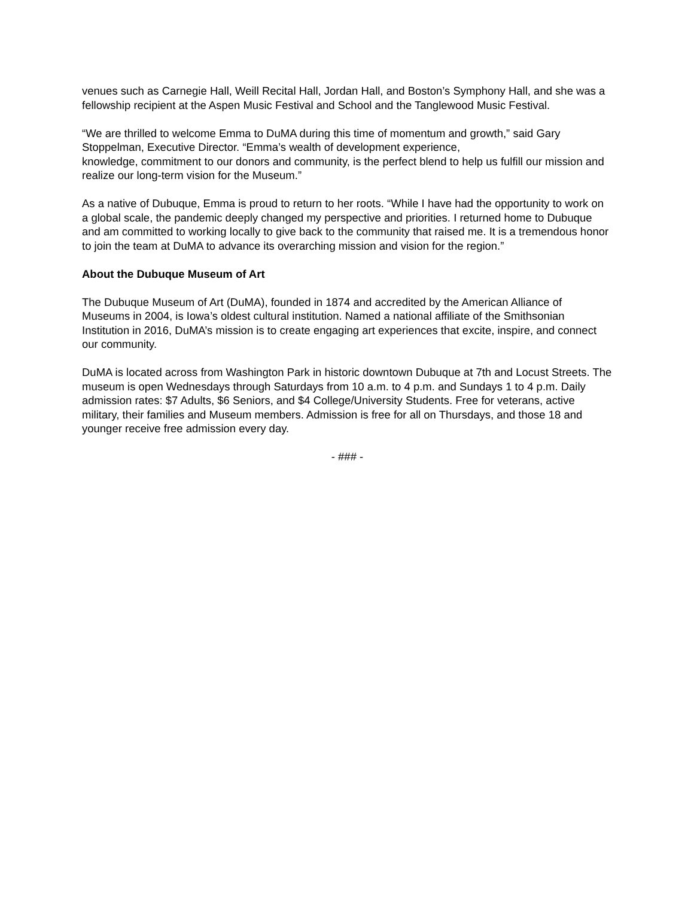venues such as Carnegie Hall, Weill Recital Hall, Jordan Hall, and Boston’s Symphony Hall, and she was a fellowship recipient at the Aspen Music Festival and School and the Tanglewood Music Festival.
“We are thrilled to welcome Emma to DuMA during this time of momentum and growth,” said Gary Stoppelman, Executive Director. “Emma’s wealth of development experience,
knowledge, commitment to our donors and community, is the perfect blend to help us fulfill our mission and realize our long-term vision for the Museum.”
As a native of Dubuque, Emma is proud to return to her roots. “While I have had the opportunity to work on a global scale, the pandemic deeply changed my perspective and priorities. I returned home to Dubuque and am committed to working locally to give back to the community that raised me. It is a tremendous honor to join the team at DuMA to advance its overarching mission and vision for the region.”
About the Dubuque Museum of Art
The Dubuque Museum of Art (DuMA), founded in 1874 and accredited by the American Alliance of Museums in 2004, is Iowa’s oldest cultural institution. Named a national affiliate of the Smithsonian Institution in 2016, DuMA’s mission is to create engaging art experiences that excite, inspire, and connect our community.
DuMA is located across from Washington Park in historic downtown Dubuque at 7th and Locust Streets. The museum is open Wednesdays through Saturdays from 10 a.m. to 4 p.m. and Sundays 1 to 4 p.m. Daily admission rates: $7 Adults, $6 Seniors, and $4 College/University Students. Free for veterans, active military, their families and Museum members. Admission is free for all on Thursdays, and those 18 and younger receive free admission every day.
- ### -